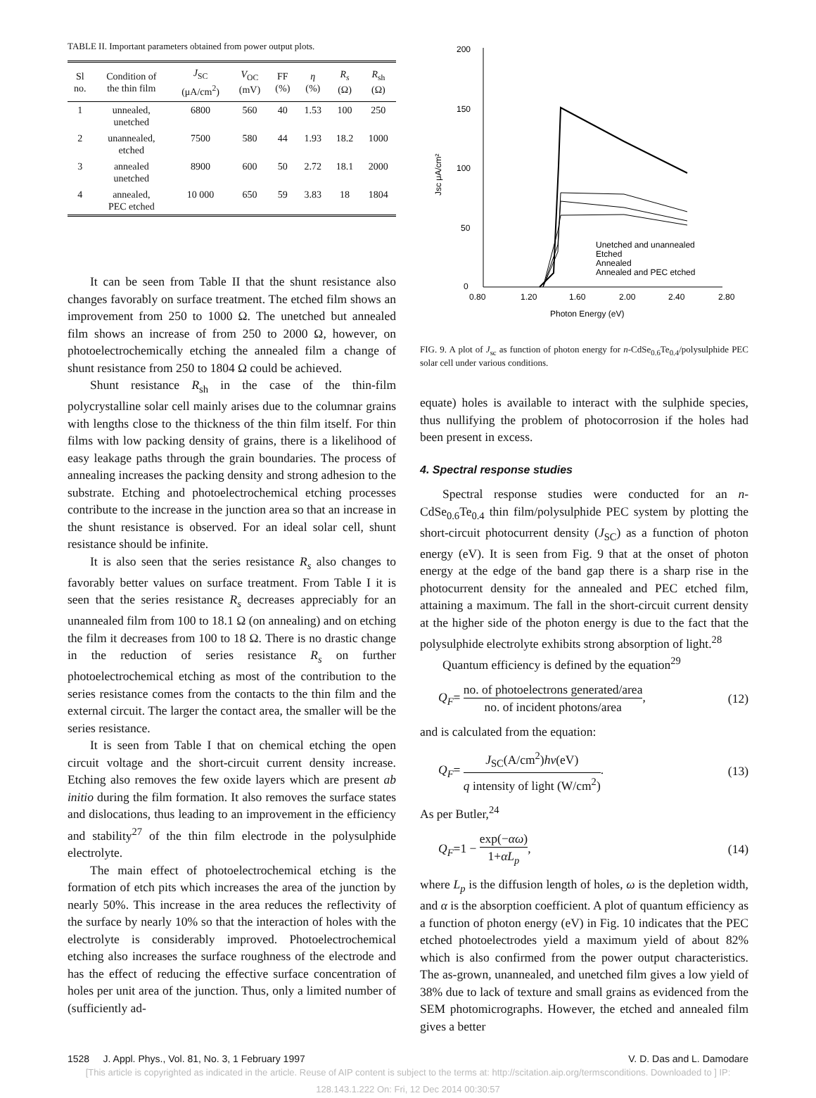TABLE II. Important parameters obtained from power output plots.
| Sl no. | Condition of the thin film | J<sub>SC</sub> (μA/cm<sup>2</sup>) | V<sub>OC</sub> (mV) | FF (%) | η (%) | R<sub>s</sub> (Ω) | R<sub>sh</sub> (Ω) |
| --- | --- | --- | --- | --- | --- | --- | --- |
| 1 | unnealed, unetched | 6800 | 560 | 40 | 1.53 | 100 | 250 |
| 2 | unannealed, etched | 7500 | 580 | 44 | 1.93 | 18.2 | 1000 |
| 3 | annealed unetched | 8900 | 600 | 50 | 2.72 | 18.1 | 2000 |
| 4 | annealed, PEC etched | 10 000 | 650 | 59 | 3.83 | 18 | 1804 |
It can be seen from Table II that the shunt resistance also changes favorably on surface treatment. The etched film shows an improvement from 250 to 1000 Ω. The unetched but annealed film shows an increase of from 250 to 2000 Ω, however, on photoelectrochemically etching the annealed film a change of shunt resistance from 250 to 1804 Ω could be achieved.
Shunt resistance R<sub>sh</sub> in the case of the thin-film polycrystalline solar cell mainly arises due to the columnar grains with lengths close to the thickness of the thin film itself. For thin films with low packing density of grains, there is a likelihood of easy leakage paths through the grain boundaries. The process of annealing increases the packing density and strong adhesion to the substrate. Etching and photoelectrochemical etching processes contribute to the increase in the junction area so that an increase in the shunt resistance is observed. For an ideal solar cell, shunt resistance should be infinite.
It is also seen that the series resistance R<sub>s</sub> also changes to favorably better values on surface treatment. From Table I it is seen that the series resistance R<sub>s</sub> decreases appreciably for an unannealed film from 100 to 18.1 Ω (on annealing) and on etching the film it decreases from 100 to 18 Ω. There is no drastic change in the reduction of series resistance R<sub>s</sub> on further photoelectrochemical etching as most of the contribution to the series resistance comes from the contacts to the thin film and the external circuit. The larger the contact area, the smaller will be the series resistance.
It is seen from Table I that on chemical etching the open circuit voltage and the short-circuit current density increase. Etching also removes the few oxide layers which are present ab initio during the film formation. It also removes the surface states and dislocations, thus leading to an improvement in the efficiency and stability<sup>27</sup> of the thin film electrode in the polysulphide electrolyte.
The main effect of photoelectrochemical etching is the formation of etch pits which increases the area of the junction by nearly 50%. This increase in the area reduces the reflectivity of the surface by nearly 10% so that the interaction of holes with the electrolyte is considerably improved. Photoelectrochemical etching also increases the surface roughness of the electrode and has the effect of reducing the effective surface concentration of holes per unit area of the junction. Thus, only a limited number of (sufficiently ad-
200
150
100
50
0
0.80
1.20
1.60
2.00
2.40
2.80
Photon Energy (eV)
Jsc μA/cm²
Unetched and unannealed
Etched
Annealed
Annealed and PEC etched
FIG. 9. A plot of J<sub>sc</sub> as function of photon energy for n-CdSe<sub>0.6</sub>Te<sub>0.4</sub>/polysulphide PEC solar cell under various conditions.
equate) holes is available to interact with the sulphide species, thus nullifying the problem of photocorrosion if the holes had been present in excess.
4. Spectral response studies
Spectral response studies were conducted for an n-CdSe<sub>0.6</sub>Te<sub>0.4</sub> thin film/polysulphide PEC system by plotting the short-circuit photocurrent density (J<sub>SC</sub>) as a function of photon energy (eV). It is seen from Fig. 9 that at the onset of photon energy at the edge of the band gap there is a sharp rise in the photocurrent density for the annealed and PEC etched film, attaining a maximum. The fall in the short-circuit current density at the higher side of the photon energy is due to the fact that the polysulphide electrolyte exhibits strong absorption of light.<sup>28</sup>
Quantum efficiency is defined by the equation<sup>29</sup>
Q<sub>F</sub>= no. of photoelectrons generated/area no. of incident photons/area, (12)
and is calculated from the equation:
Q<sub>F</sub>= J<sub>SC</sub>(A/cm<sup>2</sup>)hν(eV) q intensity of light (W/cm<sup>2</sup>). (13)
As per Butler,<sup>24</sup>
Q<sub>F</sub>=1 − exp(−αω) 1+αL<sub>p</sub>, (14)
where L<sub>p</sub> is the diffusion length of holes, ω is the depletion width, and α is the absorption coefficient. A plot of quantum efficiency as a function of photon energy (eV) in Fig. 10 indicates that the PEC etched photoelectrodes yield a maximum yield of about 82% which is also confirmed from the power output characteristics. The as-grown, unannealed, and unetched film gives a low yield of 38% due to lack of texture and small grains as evidenced from the SEM photomicrographs. However, the etched and annealed film gives a better
1528 J. Appl. Phys., Vol. 81, No. 3, 1 February 1997 V. D. Das and L. Damodare
[This article is copyrighted as indicated in the article. Reuse of AIP content is subject to the terms at: http://scitation.aip.org/termsconditions. Downloaded to ] IP:
128.143.1.222 On: Fri, 12 Dec 2014 00:30:57